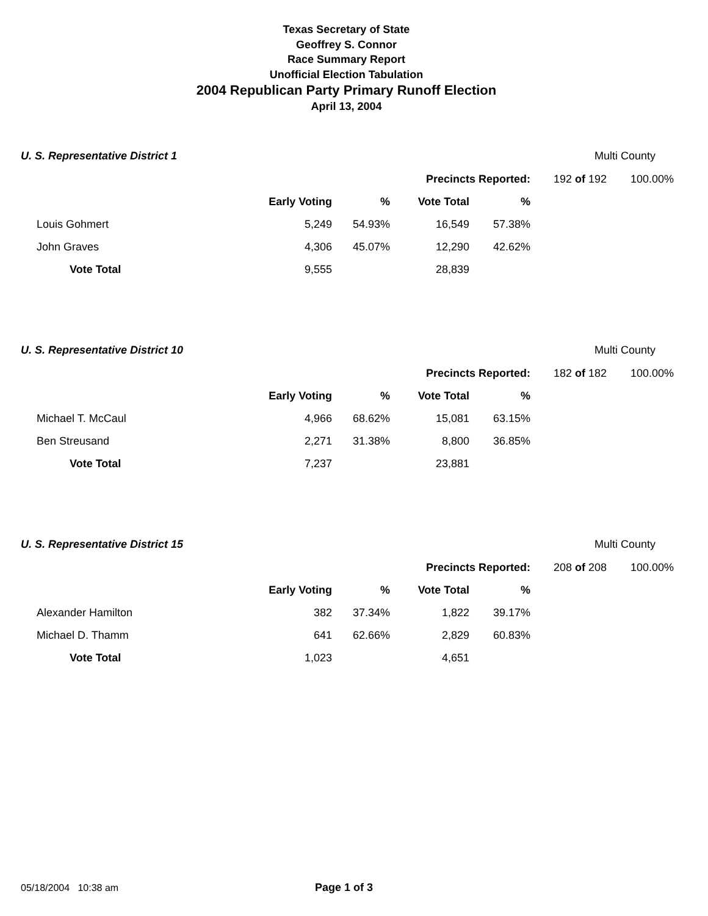Texas Secretary of State
Geoffrey S. Connor
Race Summary Report
Unofficial Election Tabulation
2004 Republican Party Primary Runoff Election
April 13, 2004
U. S. Representative District 1
Multi County
| | | | Precincts Reported: | | 192 of 192 | 100.00% |
| | Early Voting | % | Vote Total | % | | |
| Louis Gohmert | 5,249 | 54.93% | 16,549 | 57.38% | | |
| John Graves | 4,306 | 45.07% | 12,290 | 42.62% | | |
| Vote Total | 9,555 | | 28,839 | | | |
U. S. Representative District 10
Multi County
| | | | Precincts Reported: | | 182 of 182 | 100.00% |
| | Early Voting | % | Vote Total | % | | |
| Michael T. McCaul | 4,966 | 68.62% | 15,081 | 63.15% | | |
| Ben Streusand | 2,271 | 31.38% | 8,800 | 36.85% | | |
| Vote Total | 7,237 | | 23,881 | | | |
U. S. Representative District 15
Multi County
| | | | Precincts Reported: | | 208 of 208 | 100.00% |
| | Early Voting | % | Vote Total | % | | |
| Alexander Hamilton | 382 | 37.34% | 1,822 | 39.17% | | |
| Michael D. Thamm | 641 | 62.66% | 2,829 | 60.83% | | |
| Vote Total | 1,023 | | 4,651 | | | |
05/18/2004 10:38 am Page 1 of 3